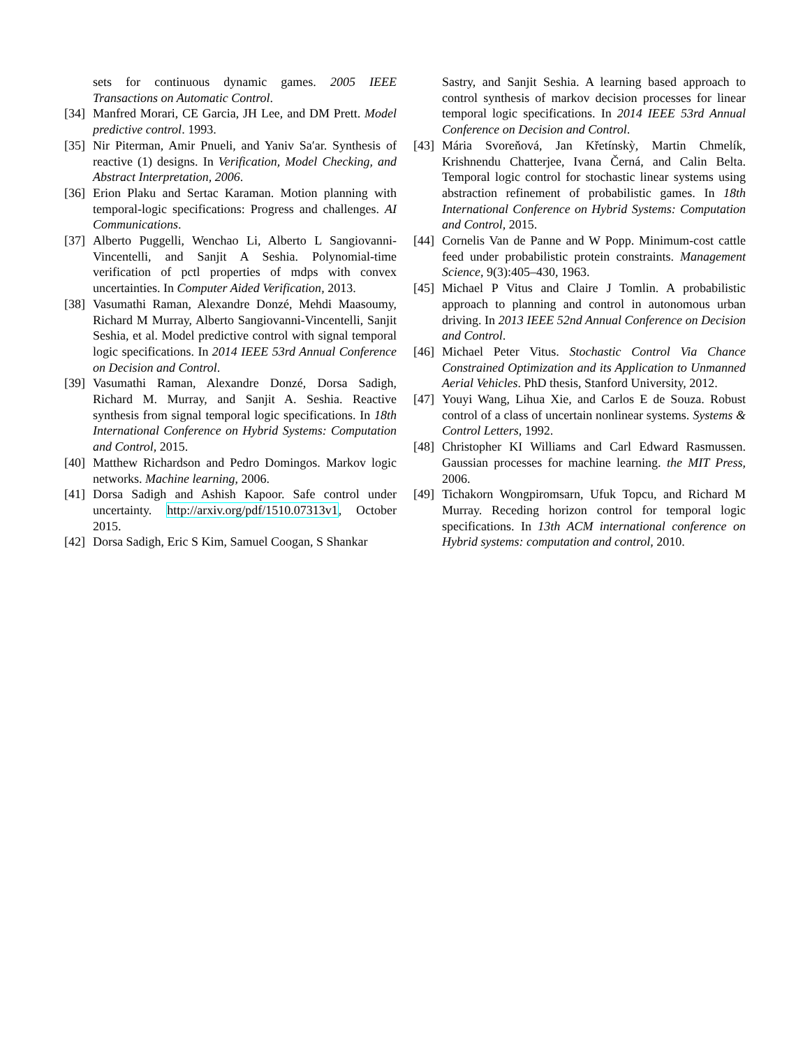sets for continuous dynamic games. 2005 IEEE Transactions on Automatic Control.
[34] Manfred Morari, CE Garcia, JH Lee, and DM Prett. Model predictive control. 1993.
[35] Nir Piterman, Amir Pnueli, and Yaniv Sa′ar. Synthesis of reactive (1) designs. In Verification, Model Checking, and Abstract Interpretation, 2006.
[36] Erion Plaku and Sertac Karaman. Motion planning with temporal-logic specifications: Progress and challenges. AI Communications.
[37] Alberto Puggelli, Wenchao Li, Alberto L Sangiovanni-Vincentelli, and Sanjit A Seshia. Polynomial-time verification of pctl properties of mdps with convex uncertainties. In Computer Aided Verification, 2013.
[38] Vasumathi Raman, Alexandre Donzé, Mehdi Maasoumy, Richard M Murray, Alberto Sangiovanni-Vincentelli, Sanjit Seshia, et al. Model predictive control with signal temporal logic specifications. In 2014 IEEE 53rd Annual Conference on Decision and Control.
[39] Vasumathi Raman, Alexandre Donzé, Dorsa Sadigh, Richard M. Murray, and Sanjit A. Seshia. Reactive synthesis from signal temporal logic specifications. In 18th International Conference on Hybrid Systems: Computation and Control, 2015.
[40] Matthew Richardson and Pedro Domingos. Markov logic networks. Machine learning, 2006.
[41] Dorsa Sadigh and Ashish Kapoor. Safe control under uncertainty. http://arxiv.org/pdf/1510.07313v1, October 2015.
[42] Dorsa Sadigh, Eric S Kim, Samuel Coogan, S Shankar
Sastry, and Sanjit Seshia. A learning based approach to control synthesis of markov decision processes for linear temporal logic specifications. In 2014 IEEE 53rd Annual Conference on Decision and Control.
[43] Mária Svoreňová, Jan Křetínskỳ, Martin Chmelík, Krishnendu Chatterjee, Ivana Černá, and Calin Belta. Temporal logic control for stochastic linear systems using abstraction refinement of probabilistic games. In 18th International Conference on Hybrid Systems: Computation and Control, 2015.
[44] Cornelis Van de Panne and W Popp. Minimum-cost cattle feed under probabilistic protein constraints. Management Science, 9(3):405–430, 1963.
[45] Michael P Vitus and Claire J Tomlin. A probabilistic approach to planning and control in autonomous urban driving. In 2013 IEEE 52nd Annual Conference on Decision and Control.
[46] Michael Peter Vitus. Stochastic Control Via Chance Constrained Optimization and its Application to Unmanned Aerial Vehicles. PhD thesis, Stanford University, 2012.
[47] Youyi Wang, Lihua Xie, and Carlos E de Souza. Robust control of a class of uncertain nonlinear systems. Systems & Control Letters, 1992.
[48] Christopher KI Williams and Carl Edward Rasmussen. Gaussian processes for machine learning. the MIT Press, 2006.
[49] Tichakorn Wongpiromsarn, Ufuk Topcu, and Richard M Murray. Receding horizon control for temporal logic specifications. In 13th ACM international conference on Hybrid systems: computation and control, 2010.